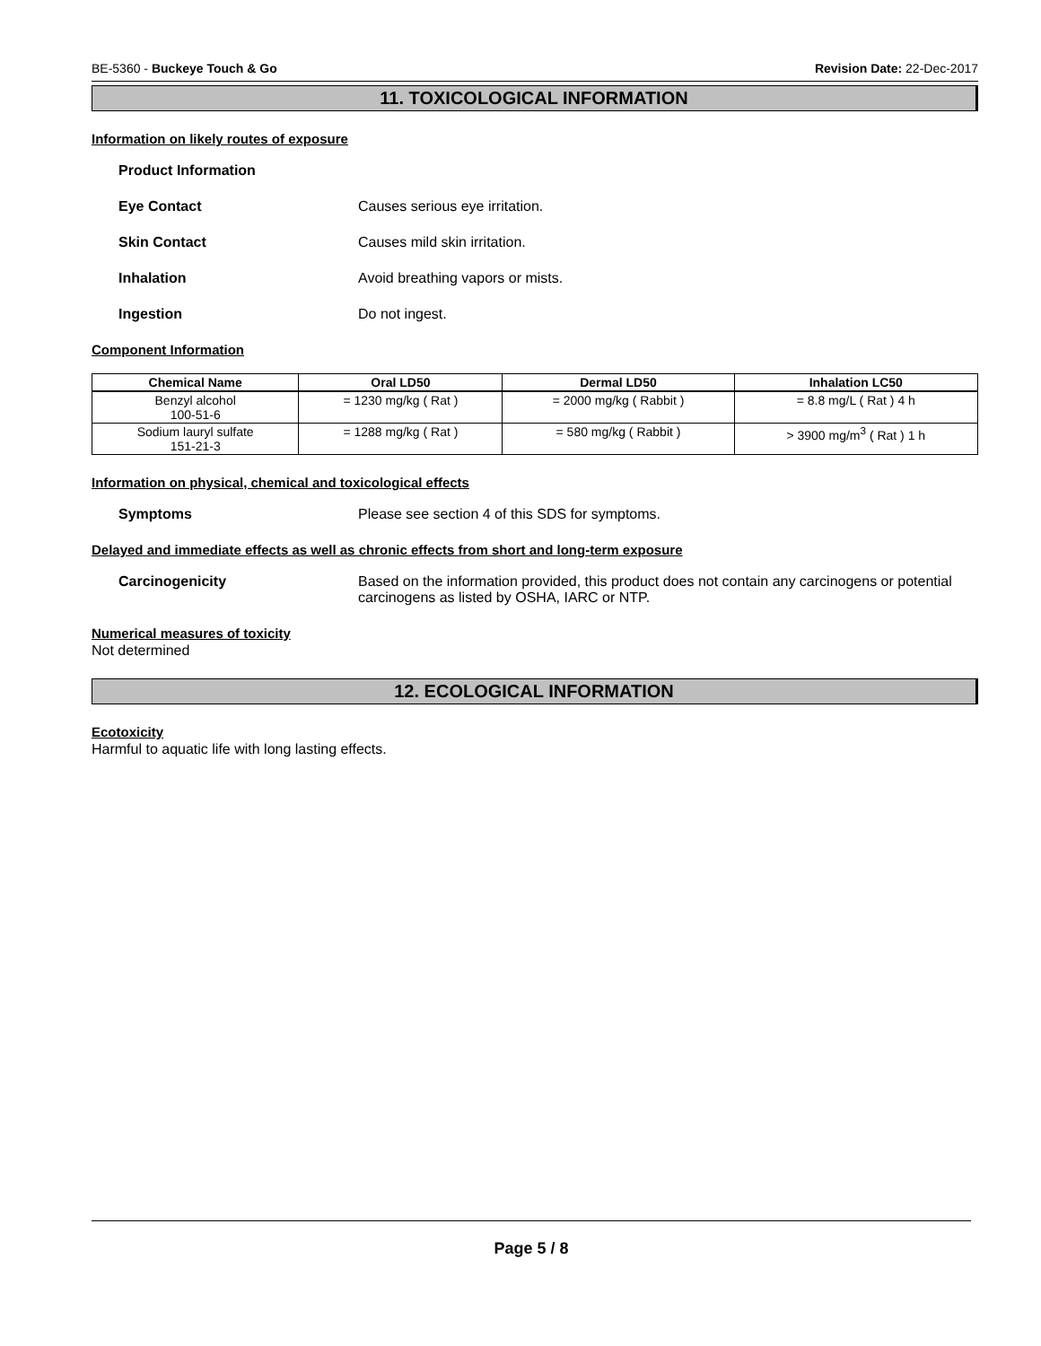BE-5360 - Buckeye Touch & Go Revision Date: 22-Dec-2017
11. TOXICOLOGICAL INFORMATION
Information on likely routes of exposure
Product Information
Eye Contact Causes serious eye irritation.
Skin Contact Causes mild skin irritation.
Inhalation Avoid breathing vapors or mists.
Ingestion Do not ingest.
Component Information
| Chemical Name | Oral LD50 | Dermal LD50 | Inhalation LC50 |
| --- | --- | --- | --- |
| Benzyl alcohol 100-51-6 | = 1230 mg/kg ( Rat ) | = 2000 mg/kg ( Rabbit ) | = 8.8 mg/L ( Rat ) 4 h |
| Sodium lauryl sulfate 151-21-3 | = 1288 mg/kg ( Rat ) | = 580 mg/kg ( Rabbit ) | > 3900 mg/m<sup>3</sup> ( Rat ) 1 h |
Information on physical, chemical and toxicological effects
Symptoms Please see section 4 of this SDS for symptoms.
Delayed and immediate effects as well as chronic effects from short and long-term exposure
Carcinogenicity Based on the information provided, this product does not contain any carcinogens or potential carcinogens as listed by OSHA, IARC or NTP.
Numerical measures of toxicity
Not determined
12. ECOLOGICAL INFORMATION
Ecotoxicity
Harmful to aquatic life with long lasting effects.
Page 5 / 8